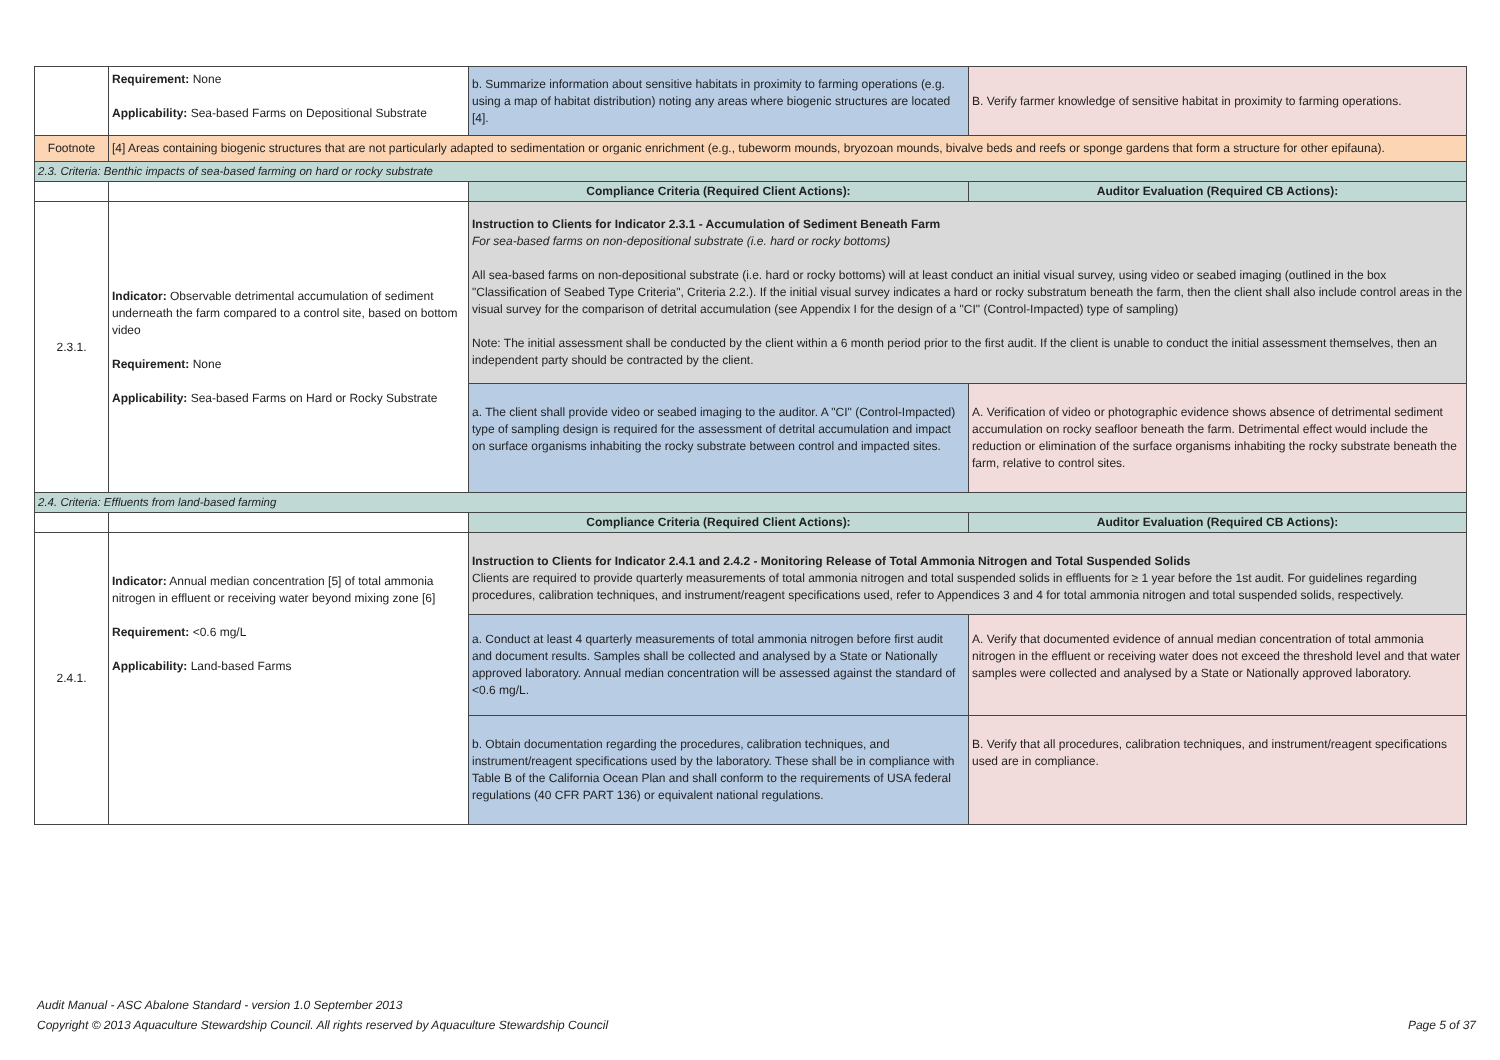| | Requirement: None Applicability: Sea-based Farms on Depositional Substrate | b. Summarize information about sensitive habitats in proximity to farming operations (e.g. using a map of habitat distribution) noting any areas where biogenic structures are located [4]. | B. Verify farmer knowledge of sensitive habitat in proximity to farming operations. |
| Footnote | [4] Areas containing biogenic structures that are not particularly adapted to sedimentation or organic enrichment (e.g., tubeworm mounds, bryozoan mounds, bivalve beds and reefs or sponge gardens that form a structure for other epifauna). | | |
| 2.3. Criteria: Benthic impacts of sea-based farming on hard or rocky substrate | | | |
| | | Compliance Criteria (Required Client Actions): | Auditor Evaluation (Required CB Actions): |
| 2.3.1. | Indicator: Observable detrimental accumulation of sediment underneath the farm compared to a control site, based on bottom video Requirement: None Applicability: Sea-based Farms on Hard or Rocky Substrate | Instruction to Clients for Indicator 2.3.1 - Accumulation of Sediment Beneath Farm For sea-based farms on non-depositional substrate (i.e. hard or rocky bottoms) All sea-based farms on non-depositional substrate (i.e. hard or rocky bottoms) will at least conduct an initial visual survey, using video or seabed imaging (outlined in the box "Classification of Seabed Type Criteria", Criteria 2.2.). If the initial visual survey indicates a hard or rocky substratum beneath the farm, then the client shall also include control areas in the visual survey for the comparison of detrital accumulation (see Appendix I for the design of a "CI" (Control-Impacted) type of sampling) Note: The initial assessment shall be conducted by the client within a 6 month period prior to the first audit. If the client is unable to conduct the initial assessment themselves, then an independent party should be contracted by the client. | |
| | | a. The client shall provide video or seabed imaging to the auditor. A "CI" (Control-Impacted) type of sampling design is required for the assessment of detrital accumulation and impact on surface organisms inhabiting the rocky substrate between control and impacted sites. | A. Verification of video or photographic evidence shows absence of detrimental sediment accumulation on rocky seafloor beneath the farm. Detrimental effect would include the reduction or elimination of the surface organisms inhabiting the rocky substrate beneath the farm, relative to control sites. |
| 2.4. Criteria: Effluents from land-based farming | | | |
| | | Compliance Criteria (Required Client Actions): | Auditor Evaluation (Required CB Actions): |
| 2.4.1. | Indicator: Annual median concentration [5] of total ammonia nitrogen in effluent or receiving water beyond mixing zone [6] Requirement: <0.6 mg/L Applicability: Land-based Farms | Instruction to Clients for Indicator 2.4.1 and 2.4.2 - Monitoring Release of Total Ammonia Nitrogen and Total Suspended Solids Clients are required to provide quarterly measurements of total ammonia nitrogen and total suspended solids in effluents for ≥ 1 year before the 1st audit. For guidelines regarding procedures, calibration techniques, and instrument/reagent specifications used, refer to Appendices 3 and 4 for total ammonia nitrogen and total suspended solids, respectively. | |
| | | a. Conduct at least 4 quarterly measurements of total ammonia nitrogen before first audit and document results. Samples shall be collected and analysed by a State or Nationally approved laboratory. Annual median concentration will be assessed against the standard of <0.6 mg/L. | A. Verify that documented evidence of annual median concentration of total ammonia nitrogen in the effluent or receiving water does not exceed the threshold level and that water samples were collected and analysed by a State or Nationally approved laboratory. |
| | | b. Obtain documentation regarding the procedures, calibration techniques, and instrument/reagent specifications used by the laboratory. These shall be in compliance with Table B of the California Ocean Plan and shall conform to the requirements of USA federal regulations (40 CFR PART 136) or equivalent national regulations. | B. Verify that all procedures, calibration techniques, and instrument/reagent specifications used are in compliance. |
Audit Manual - ASC Abalone Standard - version 1.0 September 2013
Copyright © 2013 Aquaculture Stewardship Council. All rights reserved by Aquaculture Stewardship Council
Page 5 of 37